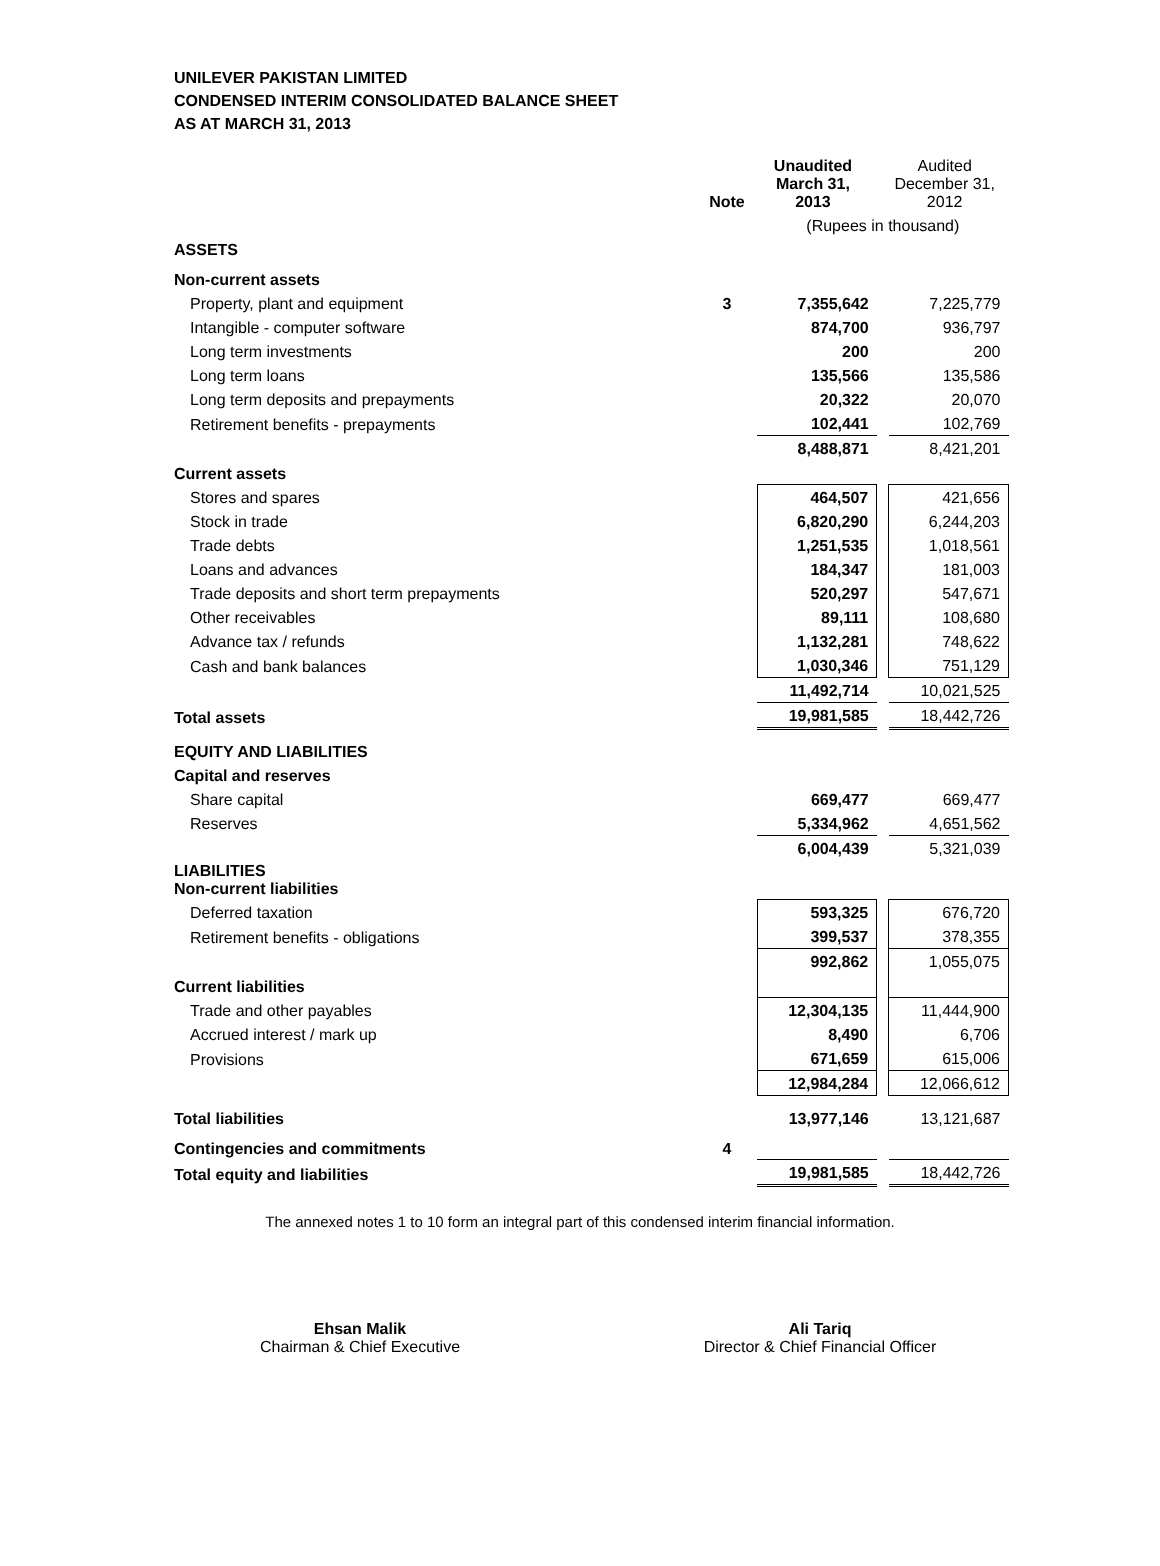UNILEVER PAKISTAN LIMITED
CONDENSED INTERIM CONSOLIDATED BALANCE SHEET
AS AT MARCH 31, 2013
| | Note | Unaudited March 31, 2013 | | Audited December 31, 2012 |
| --- | --- | --- | --- | --- |
| | | (Rupees in thousand) | | |
| ASSETS | | | | |
| Non-current assets | | | | |
| Property, plant and equipment | 3 | 7,355,642 | | 7,225,779 |
| Intangible - computer software | | 874,700 | | 936,797 |
| Long term investments | | 200 | | 200 |
| Long term loans | | 135,566 | | 135,586 |
| Long term deposits and prepayments | | 20,322 | | 20,070 |
| Retirement benefits - prepayments | | 102,441 | | 102,769 |
| | | 8,488,871 | | 8,421,201 |
| Current assets | | | | |
| Stores and spares | | 464,507 | | 421,656 |
| Stock in trade | | 6,820,290 | | 6,244,203 |
| Trade debts | | 1,251,535 | | 1,018,561 |
| Loans and advances | | 184,347 | | 181,003 |
| Trade deposits and short term prepayments | | 520,297 | | 547,671 |
| Other receivables | | 89,111 | | 108,680 |
| Advance tax / refunds | | 1,132,281 | | 748,622 |
| Cash and bank balances | | 1,030,346 | | 751,129 |
| | | 11,492,714 | | 10,021,525 |
| Total assets | | 19,981,585 | | 18,442,726 |
| EQUITY AND LIABILITIES | | | | |
| Capital and reserves | | | | |
| Share capital | | 669,477 | | 669,477 |
| Reserves | | 5,334,962 | | 4,651,562 |
| | | 6,004,439 | | 5,321,039 |
| LIABILITIES Non-current liabilities | | | | |
| Deferred taxation | | 593,325 | | 676,720 |
| Retirement benefits - obligations | | 399,537 | | 378,355 |
| | | 992,862 | | 1,055,075 |
| Current liabilities | | | | |
| Trade and other payables | | 12,304,135 | | 11,444,900 |
| Accrued interest / mark up | | 8,490 | | 6,706 |
| Provisions | | 671,659 | | 615,006 |
| | | 12,984,284 | | 12,066,612 |
| Total liabilities | | 13,977,146 | | 13,121,687 |
| Contingencies and commitments | 4 | | | |
| Total equity and liabilities | | 19,981,585 | | 18,442,726 |
The annexed notes 1 to 10 form an integral part of this condensed interim financial information.
Ehsan Malik
Chairman & Chief Executive
Ali Tariq
Director & Chief Financial Officer